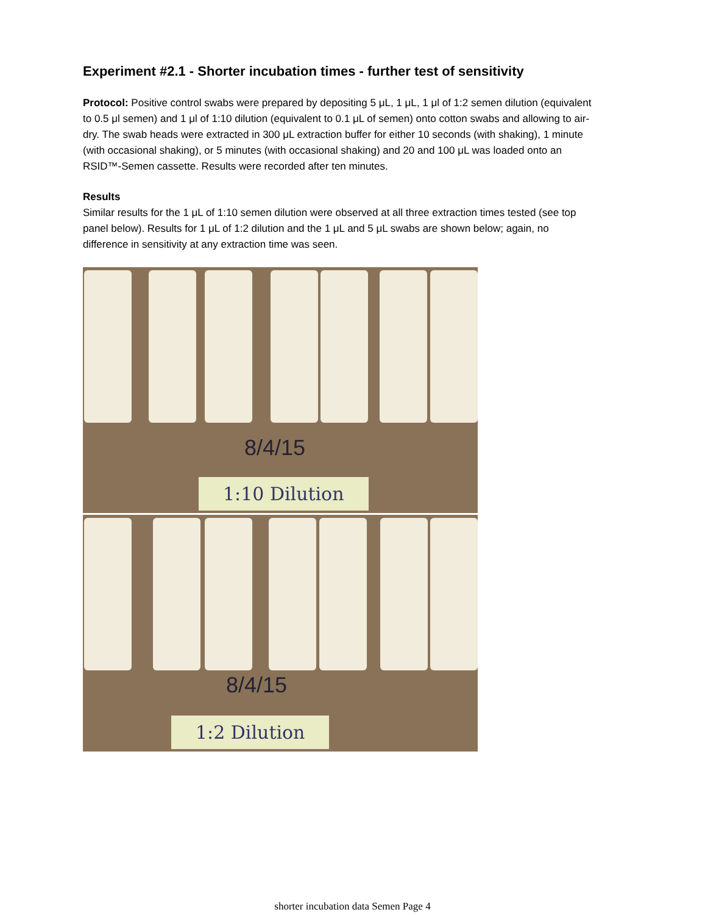Experiment #2.1 - Shorter incubation times - further test of sensitivity
Protocol: Positive control swabs were prepared by depositing 5 μL, 1 μL, 1 μl of 1:2 semen dilution (equivalent to 0.5 μl semen) and 1 μl of 1:10 dilution (equivalent to 0.1 μL of semen) onto cotton swabs and allowing to air-dry. The swab heads were extracted in 300 μL extraction buffer for either 10 seconds (with shaking), 1 minute (with occasional shaking), or 5 minutes (with occasional shaking) and 20 and 100 μL was loaded onto an RSID™-Semen cassette. Results were recorded after ten minutes.
Results
Similar results for the 1 μL of 1:10 semen dilution were observed at all three extraction times tested (see top panel below). Results for 1 μL of 1:2 dilution and the 1 μL and 5 μL swabs are shown below; again, no difference in sensitivity at any extraction time was seen.
8/4/15
1:10 Dilution
8/4/15
1:2 Dilution
shorter incubation data Semen Page 4